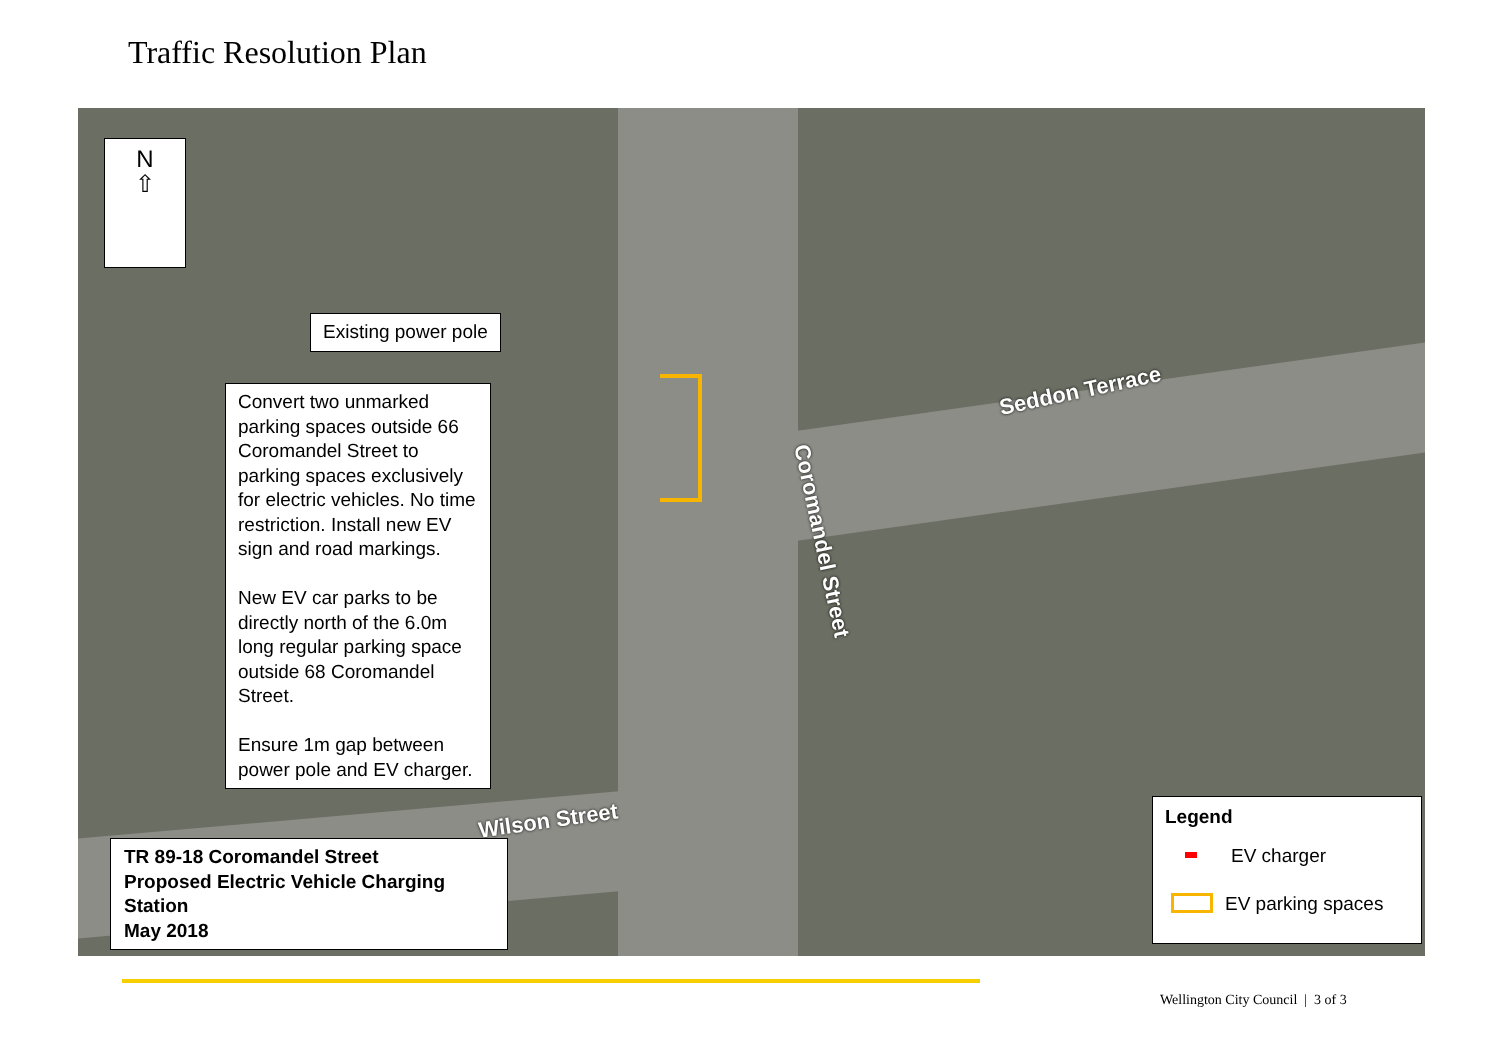Traffic Resolution Plan
Seddon Terrace
Coromandel Street
Wilson Street
N
⇧
Existing power pole
Convert two unmarked parking spaces outside 66 Coromandel Street to parking spaces exclusively for electric vehicles. No time restriction. Install new EV sign and road markings.
New EV car parks to be directly north of the 6.0m long regular parking space outside 68 Coromandel Street.
Ensure 1m gap between power pole and EV charger.
TR 89-18 Coromandel Street
Proposed Electric Vehicle Charging Station
May 2018
Legend
EV charger
EV parking spaces
Wellington City Council | 3 of 3